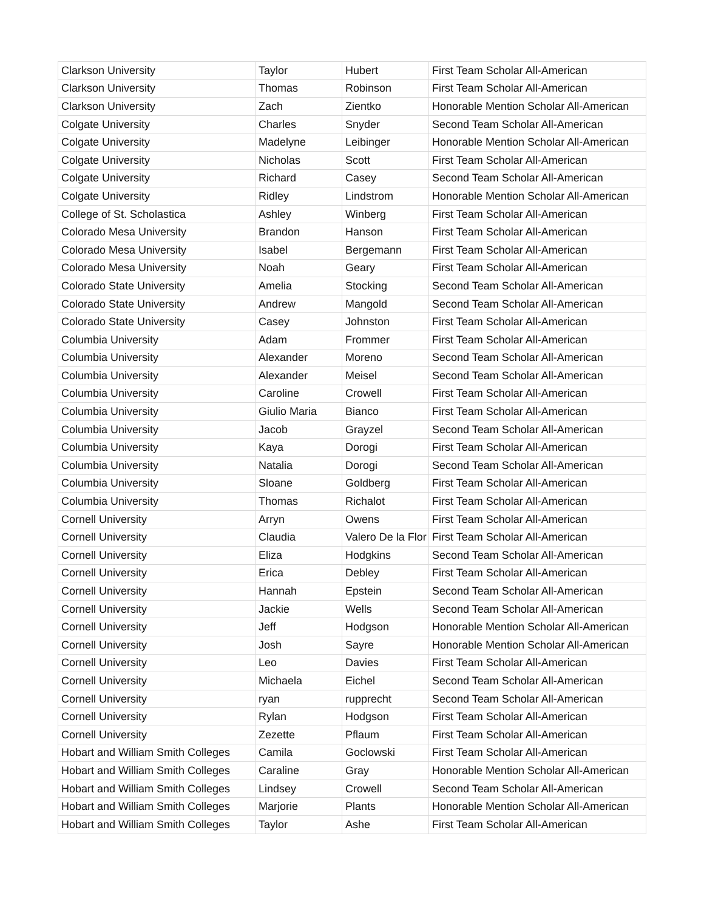| Clarkson University | Taylor | Hubert | First Team Scholar All-American |
| Clarkson University | Thomas | Robinson | First Team Scholar All-American |
| Clarkson University | Zach | Zientko | Honorable Mention Scholar All-American |
| Colgate University | Charles | Snyder | Second Team Scholar All-American |
| Colgate University | Madelyne | Leibinger | Honorable Mention Scholar All-American |
| Colgate University | Nicholas | Scott | First Team Scholar All-American |
| Colgate University | Richard | Casey | Second Team Scholar All-American |
| Colgate University | Ridley | Lindstrom | Honorable Mention Scholar All-American |
| College of St. Scholastica | Ashley | Winberg | First Team Scholar All-American |
| Colorado Mesa University | Brandon | Hanson | First Team Scholar All-American |
| Colorado Mesa University | Isabel | Bergemann | First Team Scholar All-American |
| Colorado Mesa University | Noah | Geary | First Team Scholar All-American |
| Colorado State University | Amelia | Stocking | Second Team Scholar All-American |
| Colorado State University | Andrew | Mangold | Second Team Scholar All-American |
| Colorado State University | Casey | Johnston | First Team Scholar All-American |
| Columbia University | Adam | Frommer | First Team Scholar All-American |
| Columbia University | Alexander | Moreno | Second Team Scholar All-American |
| Columbia University | Alexander | Meisel | Second Team Scholar All-American |
| Columbia University | Caroline | Crowell | First Team Scholar All-American |
| Columbia University | Giulio Maria | Bianco | First Team Scholar All-American |
| Columbia University | Jacob | Grayzel | Second Team Scholar All-American |
| Columbia University | Kaya | Dorogi | First Team Scholar All-American |
| Columbia University | Natalia | Dorogi | Second Team Scholar All-American |
| Columbia University | Sloane | Goldberg | First Team Scholar All-American |
| Columbia University | Thomas | Richalot | First Team Scholar All-American |
| Cornell University | Arryn | Owens | First Team Scholar All-American |
| Cornell University | Claudia | Valero De la Flor | First Team Scholar All-American |
| Cornell University | Eliza | Hodgkins | Second Team Scholar All-American |
| Cornell University | Erica | Debley | First Team Scholar All-American |
| Cornell University | Hannah | Epstein | Second Team Scholar All-American |
| Cornell University | Jackie | Wells | Second Team Scholar All-American |
| Cornell University | Jeff | Hodgson | Honorable Mention Scholar All-American |
| Cornell University | Josh | Sayre | Honorable Mention Scholar All-American |
| Cornell University | Leo | Davies | First Team Scholar All-American |
| Cornell University | Michaela | Eichel | Second Team Scholar All-American |
| Cornell University | ryan | rupprecht | Second Team Scholar All-American |
| Cornell University | Rylan | Hodgson | First Team Scholar All-American |
| Cornell University | Zezette | Pflaum | First Team Scholar All-American |
| Hobart and William Smith Colleges | Camila | Goclowski | First Team Scholar All-American |
| Hobart and William Smith Colleges | Caraline | Gray | Honorable Mention Scholar All-American |
| Hobart and William Smith Colleges | Lindsey | Crowell | Second Team Scholar All-American |
| Hobart and William Smith Colleges | Marjorie | Plants | Honorable Mention Scholar All-American |
| Hobart and William Smith Colleges | Taylor | Ashe | First Team Scholar All-American |